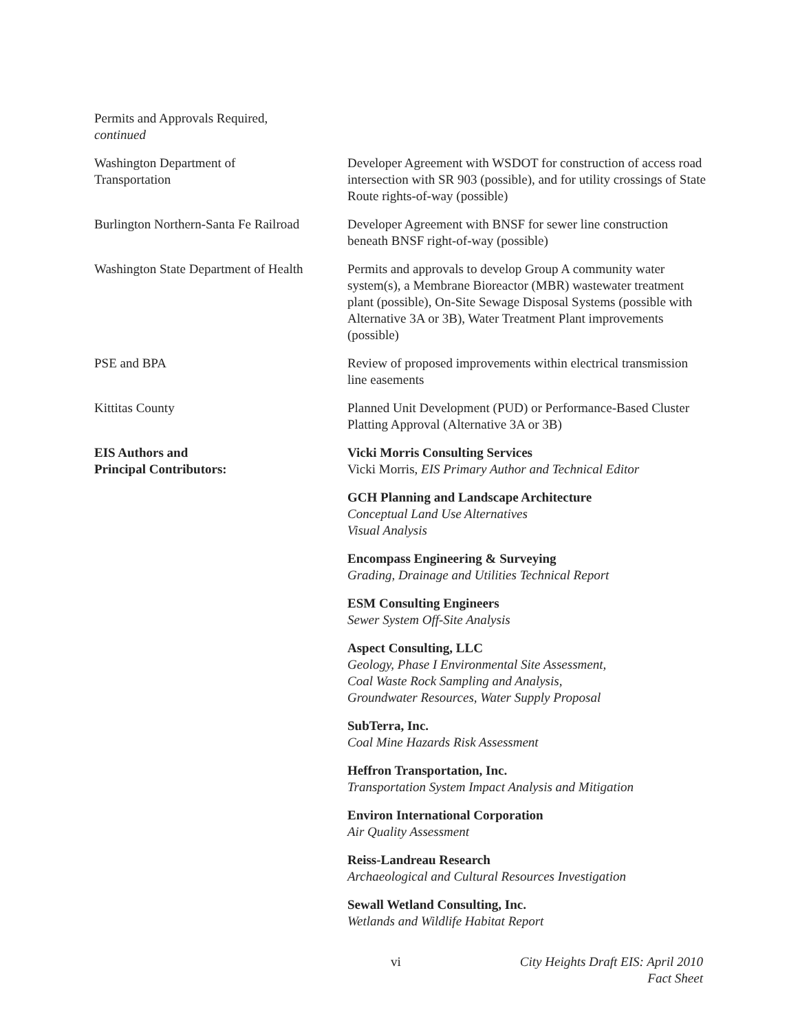Permits and Approvals Required,
continued
Washington Department of
Transportation
Developer Agreement with WSDOT for construction of access road intersection with SR 903 (possible), and for utility crossings of State Route rights-of-way (possible)
Burlington Northern-Santa Fe Railroad
Developer Agreement with BNSF for sewer line construction beneath BNSF right-of-way (possible)
Washington State Department of Health
Permits and approvals to develop Group A community water system(s), a Membrane Bioreactor (MBR) wastewater treatment plant (possible), On-Site Sewage Disposal Systems (possible with Alternative 3A or 3B), Water Treatment Plant improvements (possible)
PSE and BPA Review of proposed improvements within electrical transmission line easements
Kittitas County Planned Unit Development (PUD) or Performance-Based Cluster Platting Approval (Alternative 3A or 3B)
EIS Authors and
Principal Contributors:
Vicki Morris Consulting Services
Vicki Morris, EIS Primary Author and Technical Editor
GCH Planning and Landscape Architecture
Conceptual Land Use Alternatives
Visual Analysis
Encompass Engineering & Surveying
Grading, Drainage and Utilities Technical Report
ESM Consulting Engineers
Sewer System Off-Site Analysis
Aspect Consulting, LLC
Geology, Phase I Environmental Site Assessment,
Coal Waste Rock Sampling and Analysis,
Groundwater Resources, Water Supply Proposal
SubTerra, Inc.
Coal Mine Hazards Risk Assessment
Heffron Transportation, Inc.
Transportation System Impact Analysis and Mitigation
Environ International Corporation
Air Quality Assessment
Reiss-Landreau Research
Archaeological and Cultural Resources Investigation
Sewall Wetland Consulting, Inc.
Wetlands and Wildlife Habitat Report
vi City Heights Draft EIS: April 2010
Fact Sheet